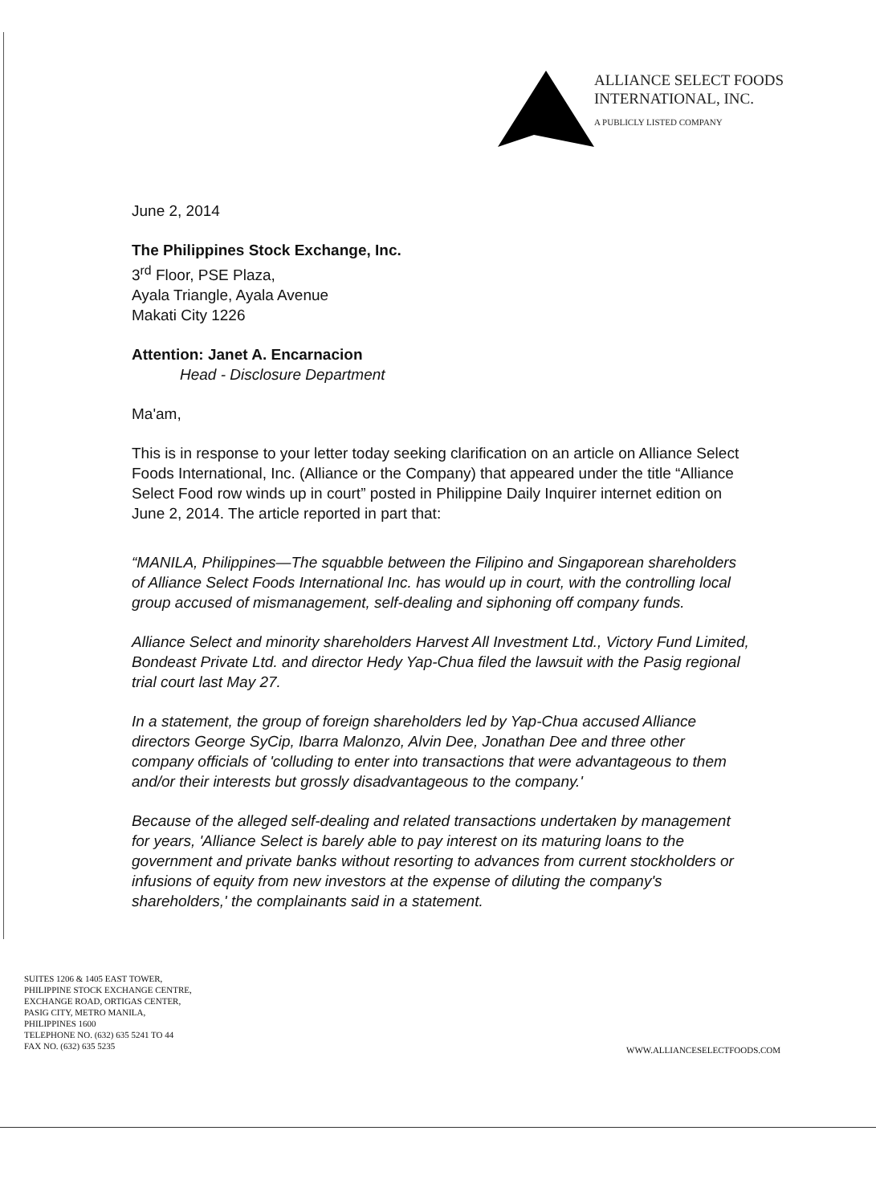ALLIANCE SELECT FOODS
INTERNATIONAL, INC.
A PUBLICLY LISTED COMPANY
June 2, 2014
The Philippines Stock Exchange, Inc.
3<sup>rd</sup> Floor, PSE Plaza,
Ayala Triangle, Ayala Avenue
Makati City 1226
Attention: Janet A. Encarnacion
Head - Disclosure Department
Ma'am,
This is in response to your letter today seeking clarification on an article on Alliance Select Foods International, Inc. (Alliance or the Company) that appeared under the title “Alliance Select Food row winds up in court” posted in Philippine Daily Inquirer internet edition on June 2, 2014. The article reported in part that:
“MANILA, Philippines—The squabble between the Filipino and Singaporean shareholders of Alliance Select Foods International Inc. has would up in court, with the controlling local group accused of mismanagement, self-dealing and siphoning off company funds.
Alliance Select and minority shareholders Harvest All Investment Ltd., Victory Fund Limited, Bondeast Private Ltd. and director Hedy Yap-Chua filed the lawsuit with the Pasig regional trial court last May 27.
In a statement, the group of foreign shareholders led by Yap-Chua accused Alliance directors George SyCip, Ibarra Malonzo, Alvin Dee, Jonathan Dee and three other company officials of 'colluding to enter into transactions that were advantageous to them and/or their interests but grossly disadvantageous to the company.'
Because of the alleged self-dealing and related transactions undertaken by management for years, 'Alliance Select is barely able to pay interest on its maturing loans to the government and private banks without resorting to advances from current stockholders or infusions of equity from new investors at the expense of diluting the company's shareholders,' the complainants said in a statement.
SUITES 1206 & 1405 EAST TOWER,
PHILIPPINE STOCK EXCHANGE CENTRE,
EXCHANGE ROAD, ORTIGAS CENTER,
PASIG CITY, METRO MANILA,
PHILIPPINES 1600
TELEPHONE NO. (632) 635 5241 TO 44
FAX NO. (632) 635 5235
WWW.ALLIANCESELECTFOODS.COM